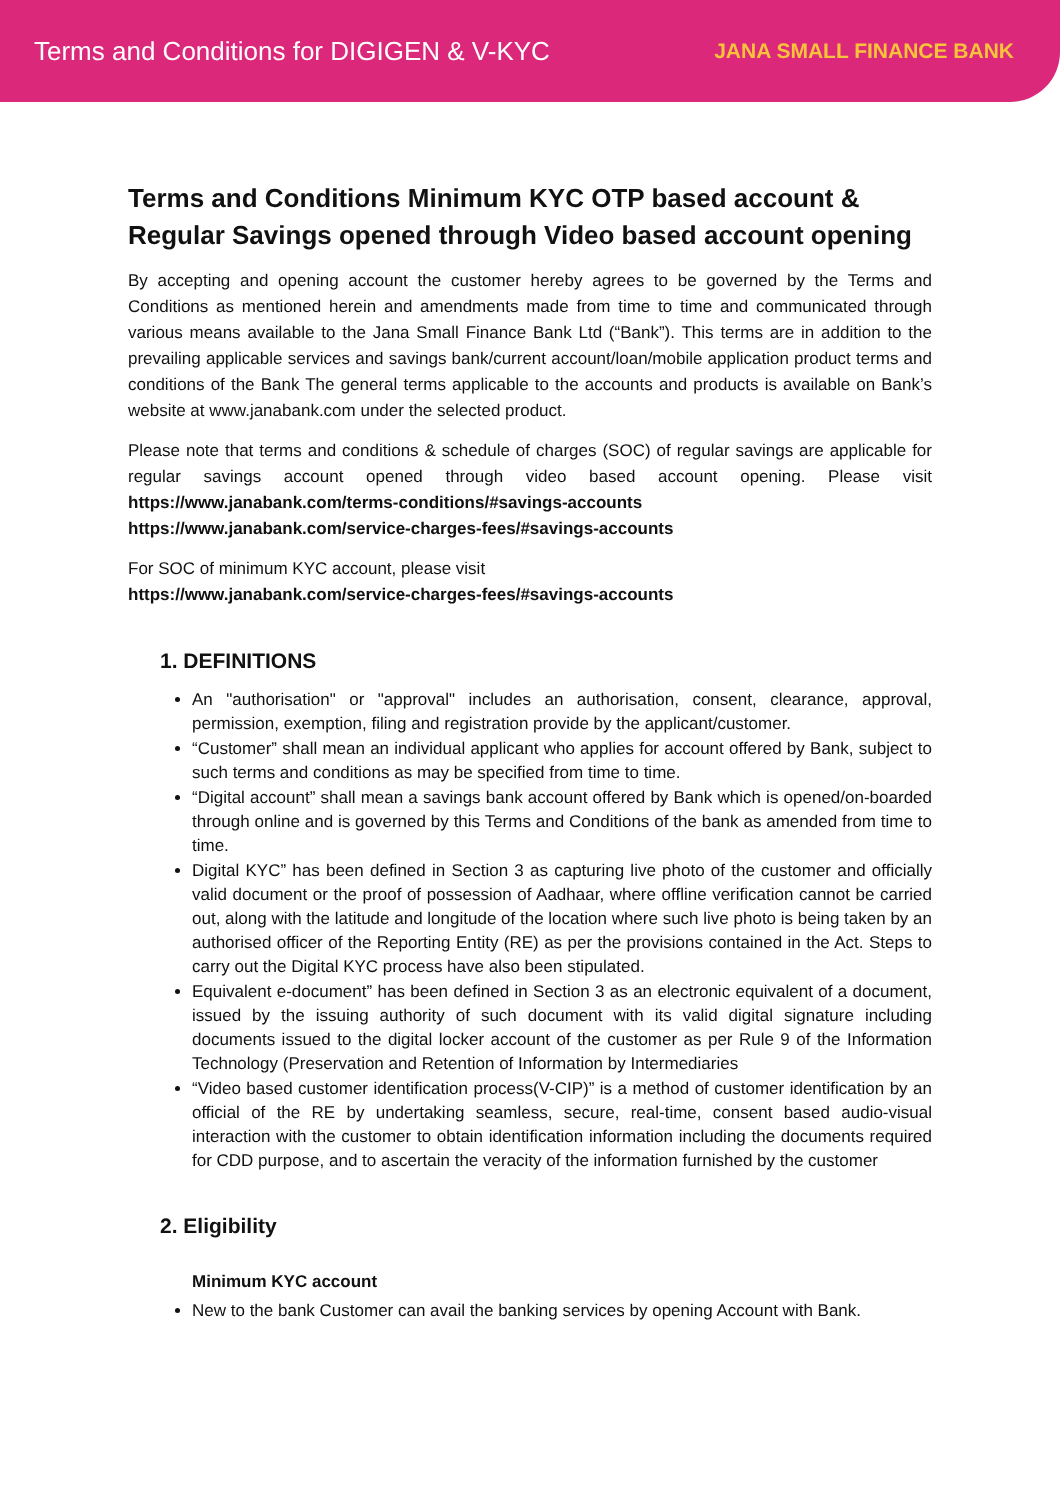Terms and Conditions for DIGIGEN & V-KYC
JANA SMALL FINANCE BANK
Terms and Conditions Minimum KYC OTP based account & Regular Savings opened through Video based account opening
By accepting and opening account the customer hereby agrees to be governed by the Terms and Conditions as mentioned herein and amendments made from time to time and communicated through various means available to the Jana Small Finance Bank Ltd (“Bank”). This terms are in addition to the prevailing applicable services and savings bank/current account/loan/mobile application product terms and conditions of the Bank The general terms applicable to the accounts and products is available on Bank’s website at www.janabank.com under the selected product.
Please note that terms and conditions & schedule of charges (SOC) of regular savings are applicable for regular savings account opened through video based account opening. Please visit https://www.janabank.com/terms-conditions/#savings-accounts
https://www.janabank.com/service-charges-fees/#savings-accounts
For SOC of minimum KYC account, please visit
https://www.janabank.com/service-charges-fees/#savings-accounts
1. DEFINITIONS
An "authorisation" or "approval" includes an authorisation, consent, clearance, approval, permission, exemption, filing and registration provide by the applicant/customer.
“Customer” shall mean an individual applicant who applies for account offered by Bank, subject to such terms and conditions as may be specified from time to time.
“Digital account” shall mean a savings bank account offered by Bank which is opened/on-boarded through online and is governed by this Terms and Conditions of the bank as amended from time to time.
Digital KYC” has been defined in Section 3 as capturing live photo of the customer and officially valid document or the proof of possession of Aadhaar, where offline verification cannot be carried out, along with the latitude and longitude of the location where such live photo is being taken by an authorised officer of the Reporting Entity (RE) as per the provisions contained in the Act. Steps to carry out the Digital KYC process have also been stipulated.
Equivalent e-document” has been defined in Section 3 as an electronic equivalent of a document, issued by the issuing authority of such document with its valid digital signature including documents issued to the digital locker account of the customer as per Rule 9 of the Information Technology (Preservation and Retention of Information by Intermediaries
“Video based customer identification process(V-CIP)” is a method of customer identification by an official of the RE by undertaking seamless, secure, real-time, consent based audio-visual interaction with the customer to obtain identification information including the documents required for CDD purpose, and to ascertain the veracity of the information furnished by the customer
2. Eligibility
Minimum KYC account
New to the bank Customer can avail the banking services by opening Account with Bank.